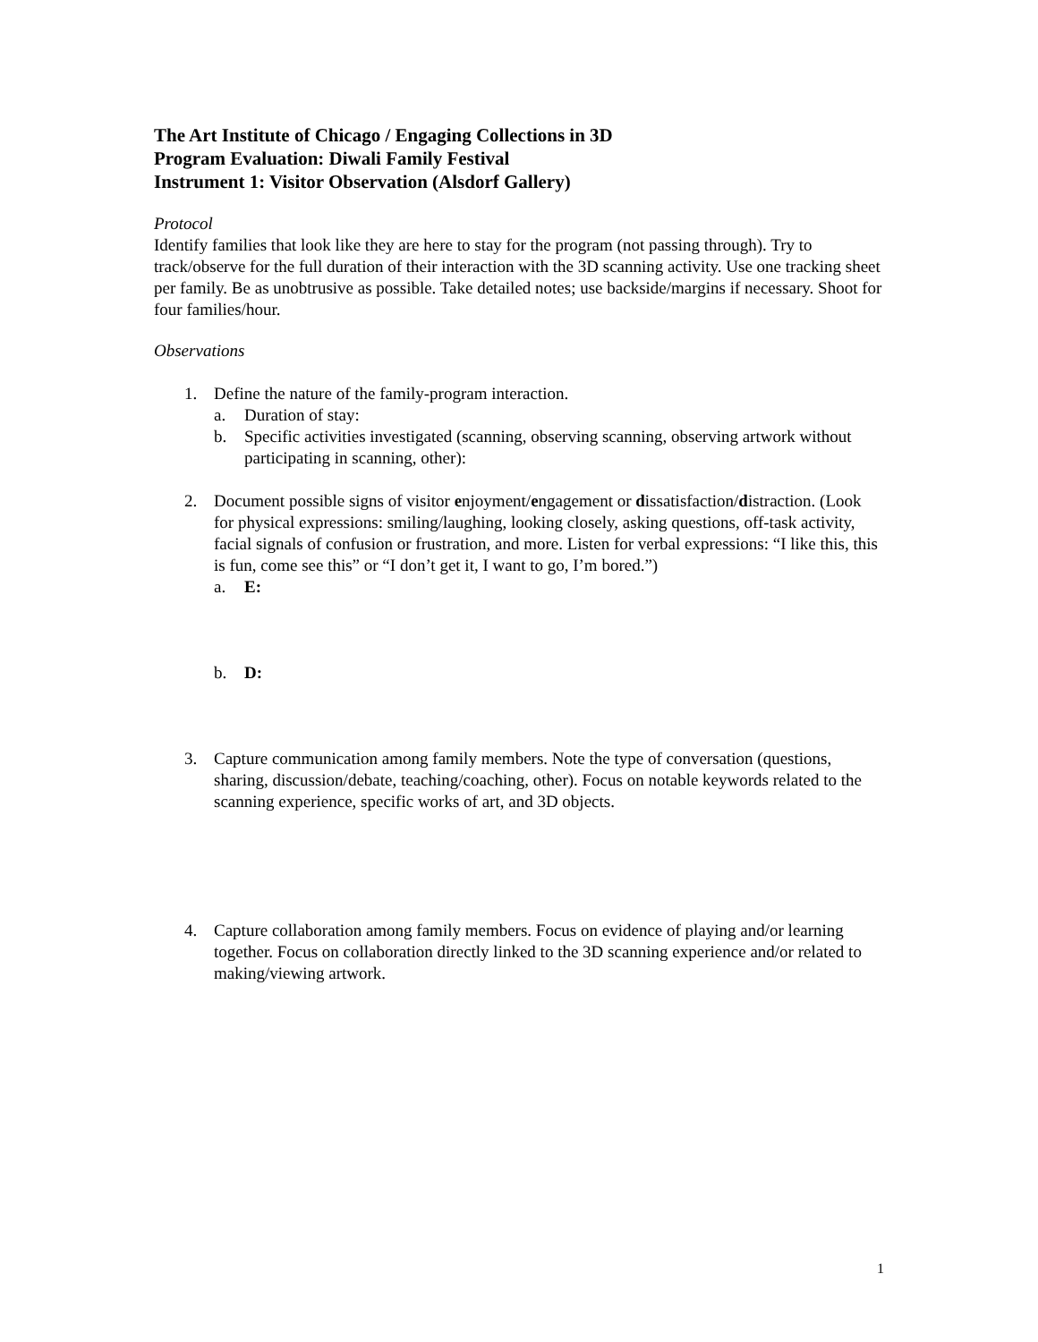The Art Institute of Chicago / Engaging Collections in 3D
Program Evaluation: Diwali Family Festival
Instrument 1: Visitor Observation (Alsdorf Gallery)
Protocol
Identify families that look like they are here to stay for the program (not passing through). Try to track/observe for the full duration of their interaction with the 3D scanning activity. Use one tracking sheet per family. Be as unobtrusive as possible. Take detailed notes; use backside/margins if necessary. Shoot for four families/hour.
Observations
1. Define the nature of the family-program interaction.
a. Duration of stay:
b. Specific activities investigated (scanning, observing scanning, observing artwork without participating in scanning, other):
2. Document possible signs of visitor enjoyment/engagement or dissatisfaction/distraction. (Look for physical expressions: smiling/laughing, looking closely, asking questions, off-task activity, facial signals of confusion or frustration, and more. Listen for verbal expressions: “I like this, this is fun, come see this” or “I don’t get it, I want to go, I’m bored.”)
a. E:
b. D:
3. Capture communication among family members. Note the type of conversation (questions, sharing, discussion/debate, teaching/coaching, other). Focus on notable keywords related to the scanning experience, specific works of art, and 3D objects.
4. Capture collaboration among family members. Focus on evidence of playing and/or learning together. Focus on collaboration directly linked to the 3D scanning experience and/or related to making/viewing artwork.
1